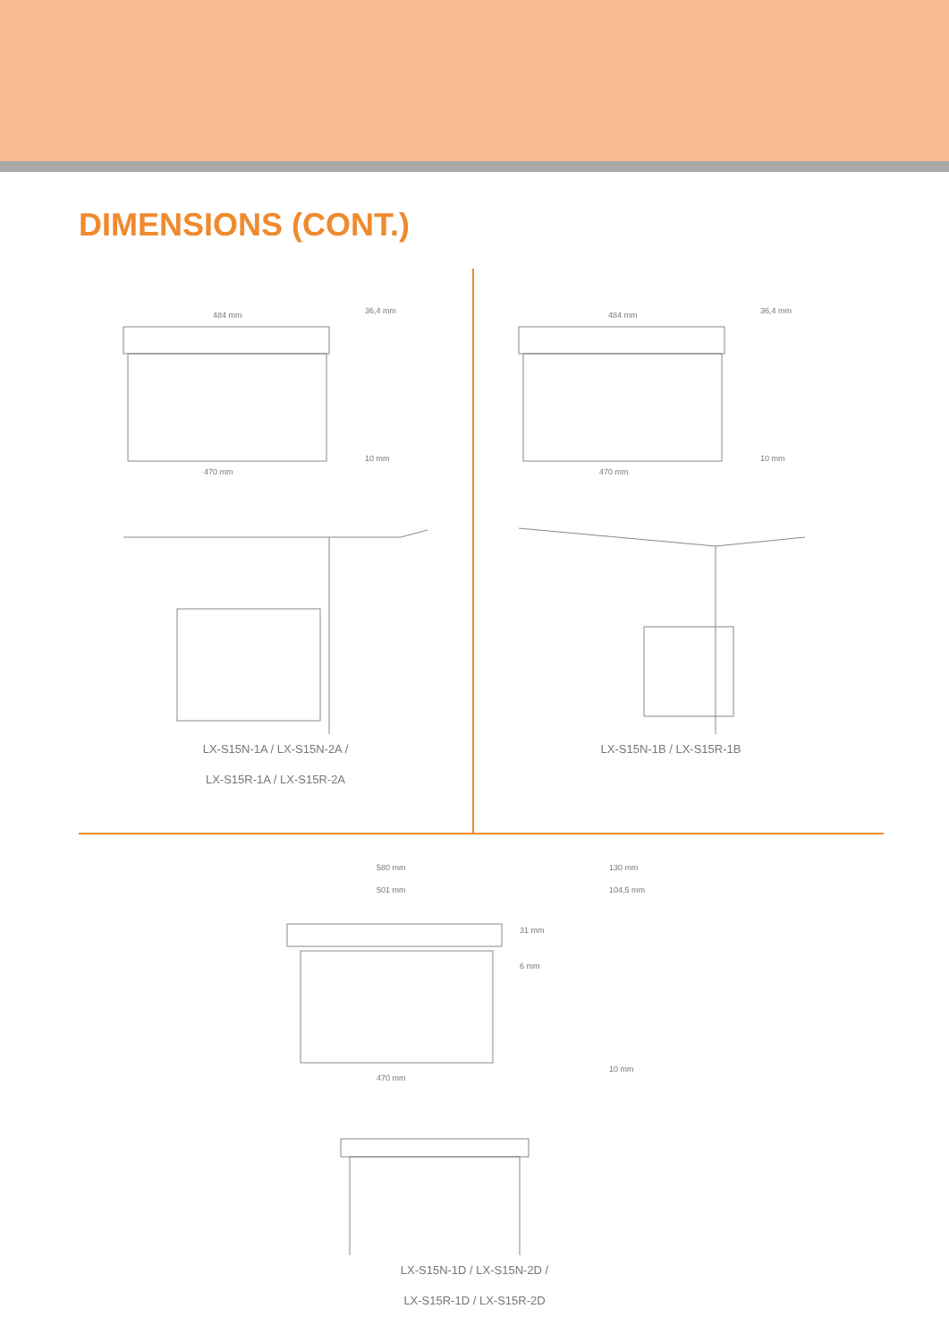DIMENSIONS (CONT.)
484 mm
470 mm
36,4 mm
10 mm
LX-S15N-1A / LX-S15N-2A /
LX-S15R-1A / LX-S15R-2A
484 mm
470 mm
36,4 mm
10 mm
LX-S15N-1B / LX-S15R-1B
580 mm
501 mm
31 mm
6 mm
470 mm
130 mm
104,5 mm
10 mm
LX-S15N-1D / LX-S15N-2D /
LX-S15R-1D / LX-S15R-2D